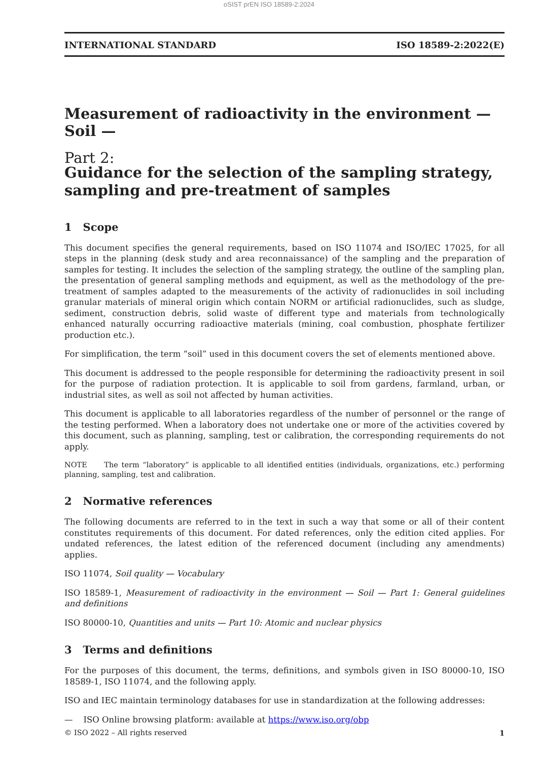oSIST prEN ISO 18589-2:2024
INTERNATIONAL STANDARD ISO 18589-2:2022(E)
Measurement of radioactivity in the environment — Soil —
Part 2:
Guidance for the selection of the sampling strategy, sampling and pre-treatment of samples
1 Scope
This document specifies the general requirements, based on ISO 11074 and ISO/IEC 17025, for all steps in the planning (desk study and area reconnaissance) of the sampling and the preparation of samples for testing. It includes the selection of the sampling strategy, the outline of the sampling plan, the presentation of general sampling methods and equipment, as well as the methodology of the pre-treatment of samples adapted to the measurements of the activity of radionuclides in soil including granular materials of mineral origin which contain NORM or artificial radionuclides, such as sludge, sediment, construction debris, solid waste of different type and materials from technologically enhanced naturally occurring radioactive materials (mining, coal combustion, phosphate fertilizer production etc.).
For simplification, the term “soil” used in this document covers the set of elements mentioned above.
This document is addressed to the people responsible for determining the radioactivity present in soil for the purpose of radiation protection. It is applicable to soil from gardens, farmland, urban, or industrial sites, as well as soil not affected by human activities.
This document is applicable to all laboratories regardless of the number of personnel or the range of the testing performed. When a laboratory does not undertake one or more of the activities covered by this document, such as planning, sampling, test or calibration, the corresponding requirements do not apply.
NOTE The term “laboratory” is applicable to all identified entities (individuals, organizations, etc.) performing planning, sampling, test and calibration.
2 Normative references
The following documents are referred to in the text in such a way that some or all of their content constitutes requirements of this document. For dated references, only the edition cited applies. For undated references, the latest edition of the referenced document (including any amendments) applies.
ISO 11074, Soil quality — Vocabulary
ISO 18589-1, Measurement of radioactivity in the environment — Soil — Part 1: General guidelines and definitions
ISO 80000-10, Quantities and units — Part 10: Atomic and nuclear physics
3 Terms and definitions
For the purposes of this document, the terms, definitions, and symbols given in ISO 80000-10, ISO 18589-1, ISO 11074, and the following apply.
ISO and IEC maintain terminology databases for use in standardization at the following addresses:
— ISO Online browsing platform: available at https://www.iso.org/obp
© ISO 2022 – All rights reserved 1